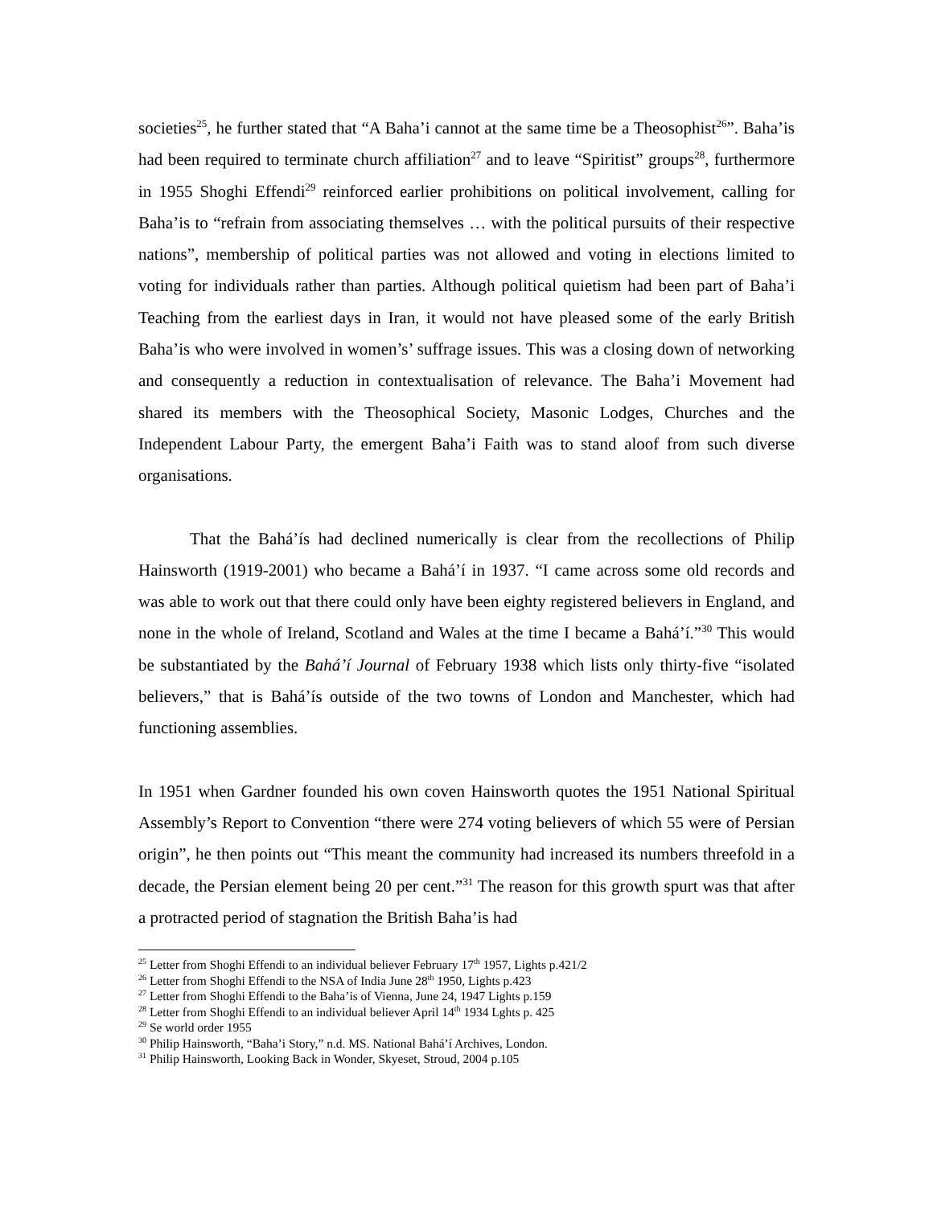societies<sup>25</sup>, he further stated that “A Baha’i cannot at the same time be a Theosophist<sup>26</sup>”. Baha’is had been required to terminate church affiliation<sup>27</sup> and to leave “Spiritist” groups<sup>28</sup>, furthermore in 1955 Shoghi Effendi<sup>29</sup> reinforced earlier prohibitions on political involvement, calling for Baha’is to “refrain from associating themselves … with the political pursuits of their respective nations”, membership of political parties was not allowed and voting in elections limited to voting for individuals rather than parties. Although political quietism had been part of Baha’i Teaching from the earliest days in Iran, it would not have pleased some of the early British Baha’is who were involved in women’s’ suffrage issues. This was a closing down of networking and consequently a reduction in contextualisation of relevance. The Baha’i Movement had shared its members with the Theosophical Society, Masonic Lodges, Churches and the Independent Labour Party, the emergent Baha’i Faith was to stand aloof from such diverse organisations.
That the Bahá’ís had declined numerically is clear from the recollections of Philip Hainsworth (1919-2001) who became a Bahá’í in 1937. “I came across some old records and was able to work out that there could only have been eighty registered believers in England, and none in the whole of Ireland, Scotland and Wales at the time I became a Bahá’í.”<sup>30</sup> This would be substantiated by the Bahá’í Journal of February 1938 which lists only thirty-five “isolated believers,” that is Bahá’ís outside of the two towns of London and Manchester, which had functioning assemblies.
In 1951 when Gardner founded his own coven Hainsworth quotes the 1951 National Spiritual Assembly’s Report to Convention “there were 274 voting believers of which 55 were of Persian origin”, he then points out “This meant the community had increased its numbers threefold in a decade, the Persian element being 20 per cent.”<sup>31</sup> The reason for this growth spurt was that after a protracted period of stagnation the British Baha’is had
<sup>25</sup> Letter from Shoghi Effendi to an individual believer February 17<sup>th</sup> 1957, Lights p.421/2
<sup>26</sup> Letter from Shoghi Effendi to the NSA of India June 28<sup>th</sup> 1950, Lights p.423
<sup>27</sup> Letter from Shoghi Effendi to the Baha’is of Vienna, June 24, 1947 Lights p.159
<sup>28</sup> Letter from Shoghi Effendi to an individual believer April 14<sup>th</sup> 1934 Lghts p. 425
<sup>29</sup> Se world order 1955
<sup>30</sup> Philip Hainsworth, “Baha’i Story,” n.d. MS. National Bahá’í Archives, London.
<sup>31</sup> Philip Hainsworth, Looking Back in Wonder, Skyeset, Stroud, 2004 p.105